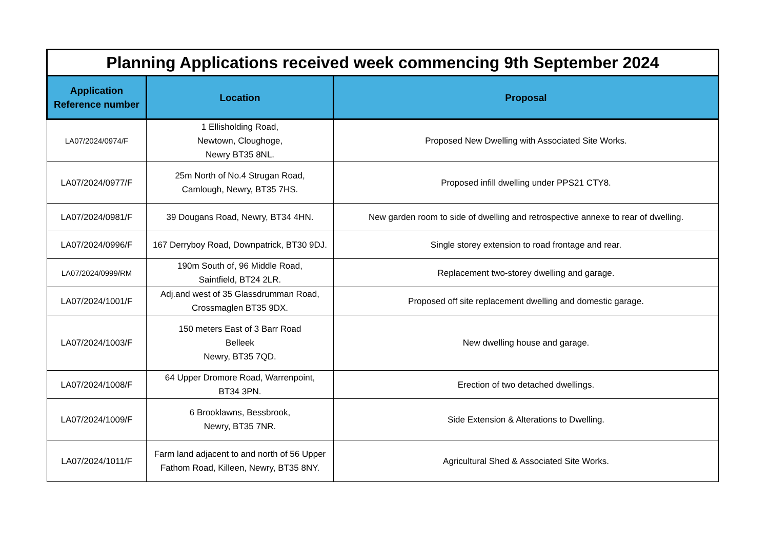| Planning Applications received week commencing 9th September 2024 | | |
| Application Reference number | Location | Proposal |
| LA07/2024/0974/F | 1 Ellisholding Road, Newtown, Cloughoge, Newry BT35 8NL. | Proposed New Dwelling with Associated Site Works. |
| LA07/2024/0977/F | 25m North of No.4 Strugan Road, Camlough, Newry, BT35 7HS. | Proposed infill dwelling under PPS21 CTY8. |
| LA07/2024/0981/F | 39 Dougans Road, Newry, BT34 4HN. | New garden room to side of dwelling and retrospective annexe to rear of dwelling. |
| LA07/2024/0996/F | 167 Derryboy Road, Downpatrick, BT30 9DJ. | Single storey extension to road frontage and rear. |
| LA07/2024/0999/RM | 190m South of, 96 Middle Road, Saintfield, BT24 2LR. | Replacement two-storey dwelling and garage. |
| LA07/2024/1001/F | Adj.and west of 35 Glassdrumman Road, Crossmaglen BT35 9DX. | Proposed off site replacement dwelling and domestic garage. |
| LA07/2024/1003/F | 150 meters East of 3 Barr Road Belleek Newry, BT35 7QD. | New dwelling house and garage. |
| LA07/2024/1008/F | 64 Upper Dromore Road, Warrenpoint, BT34 3PN. | Erection of two detached dwellings. |
| LA07/2024/1009/F | 6 Brooklawns, Bessbrook, Newry, BT35 7NR. | Side Extension & Alterations to Dwelling. |
| LA07/2024/1011/F | Farm land adjacent to and north of 56 Upper Fathom Road, Killeen, Newry, BT35 8NY. | Agricultural Shed & Associated Site Works. |